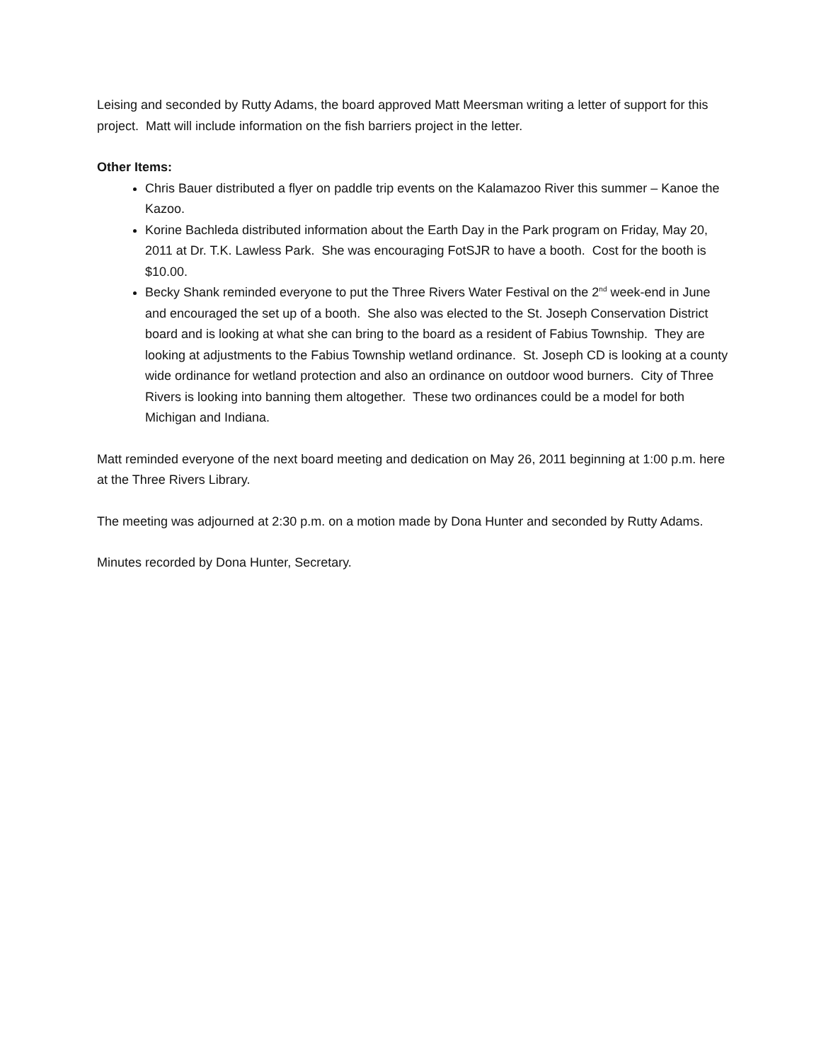Leising and seconded by Rutty Adams, the board approved Matt Meersman writing a letter of support for this project. Matt will include information on the fish barriers project in the letter.
Other Items:
Chris Bauer distributed a flyer on paddle trip events on the Kalamazoo River this summer – Kanoe the Kazoo.
Korine Bachleda distributed information about the Earth Day in the Park program on Friday, May 20, 2011 at Dr. T.K. Lawless Park. She was encouraging FotSJR to have a booth. Cost for the booth is $10.00.
Becky Shank reminded everyone to put the Three Rivers Water Festival on the 2<sup>nd</sup> week-end in June and encouraged the set up of a booth. She also was elected to the St. Joseph Conservation District board and is looking at what she can bring to the board as a resident of Fabius Township. They are looking at adjustments to the Fabius Township wetland ordinance. St. Joseph CD is looking at a county wide ordinance for wetland protection and also an ordinance on outdoor wood burners. City of Three Rivers is looking into banning them altogether. These two ordinances could be a model for both Michigan and Indiana.
Matt reminded everyone of the next board meeting and dedication on May 26, 2011 beginning at 1:00 p.m. here at the Three Rivers Library.
The meeting was adjourned at 2:30 p.m. on a motion made by Dona Hunter and seconded by Rutty Adams.
Minutes recorded by Dona Hunter, Secretary.